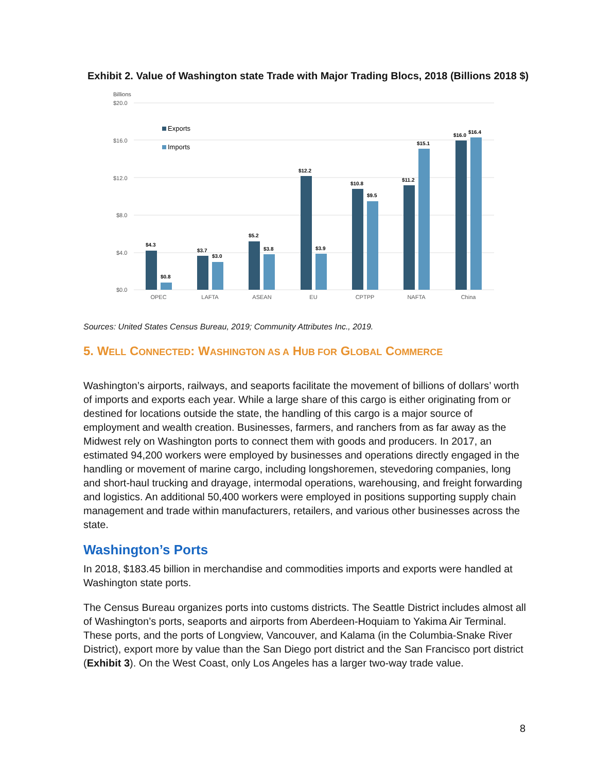Exhibit 2. Value of Washington state Trade with Major Trading Blocs, 2018 (Billions 2018 $)
Billions
$20.0
$16.0
$12.0
$8.0
$4.0
$0.0
Exports
Imports
$4.3
$0.8
$3.7
$3.0
$5.2
$3.8
$12.2
$3.9
$10.8
$9.5
$11.2
$15.1
$16.0
$16.4
OPEC
LAFTA
ASEAN
EU
CPTPP
NAFTA
China
Sources: United States Census Bureau, 2019; Community Attributes Inc., 2019.
5. WELL CONNECTED: WASHINGTON AS A HUB FOR GLOBAL COMMERCE
Washington’s airports, railways, and seaports facilitate the movement of billions of dollars’ worth of imports and exports each year. While a large share of this cargo is either originating from or destined for locations outside the state, the handling of this cargo is a major source of employment and wealth creation. Businesses, farmers, and ranchers from as far away as the Midwest rely on Washington ports to connect them with goods and producers. In 2017, an estimated 94,200 workers were employed by businesses and operations directly engaged in the handling or movement of marine cargo, including longshoremen, stevedoring companies, long and short-haul trucking and drayage, intermodal operations, warehousing, and freight forwarding and logistics. An additional 50,400 workers were employed in positions supporting supply chain management and trade within manufacturers, retailers, and various other businesses across the state.
Washington’s Ports
In 2018, $183.45 billion in merchandise and commodities imports and exports were handled at Washington state ports.
The Census Bureau organizes ports into customs districts. The Seattle District includes almost all of Washington’s ports, seaports and airports from Aberdeen-Hoquiam to Yakima Air Terminal. These ports, and the ports of Longview, Vancouver, and Kalama (in the Columbia-Snake River District), export more by value than the San Diego port district and the San Francisco port district (Exhibit 3). On the West Coast, only Los Angeles has a larger two-way trade value.
8